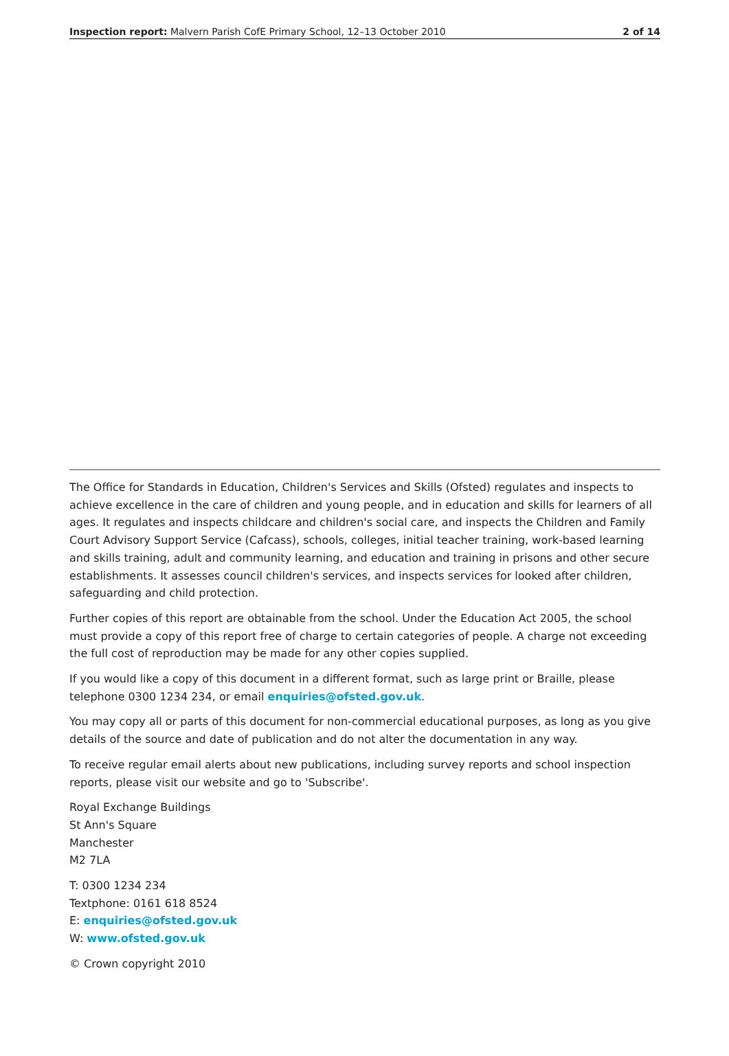Inspection report: Malvern Parish CofE Primary School, 12–13 October 2010 2 of 14
The Office for Standards in Education, Children's Services and Skills (Ofsted) regulates and inspects to achieve excellence in the care of children and young people, and in education and skills for learners of all ages. It regulates and inspects childcare and children's social care, and inspects the Children and Family Court Advisory Support Service (Cafcass), schools, colleges, initial teacher training, work-based learning and skills training, adult and community learning, and education and training in prisons and other secure establishments. It assesses council children's services, and inspects services for looked after children, safeguarding and child protection.
Further copies of this report are obtainable from the school. Under the Education Act 2005, the school must provide a copy of this report free of charge to certain categories of people. A charge not exceeding the full cost of reproduction may be made for any other copies supplied.
If you would like a copy of this document in a different format, such as large print or Braille, please telephone 0300 1234 234, or email enquiries@ofsted.gov.uk.
You may copy all or parts of this document for non-commercial educational purposes, as long as you give details of the source and date of publication and do not alter the documentation in any way.
To receive regular email alerts about new publications, including survey reports and school inspection reports, please visit our website and go to 'Subscribe'.
Royal Exchange Buildings
St Ann's Square
Manchester
M2 7LA
T: 0300 1234 234
Textphone: 0161 618 8524
E: enquiries@ofsted.gov.uk
W: www.ofsted.gov.uk
© Crown copyright 2010